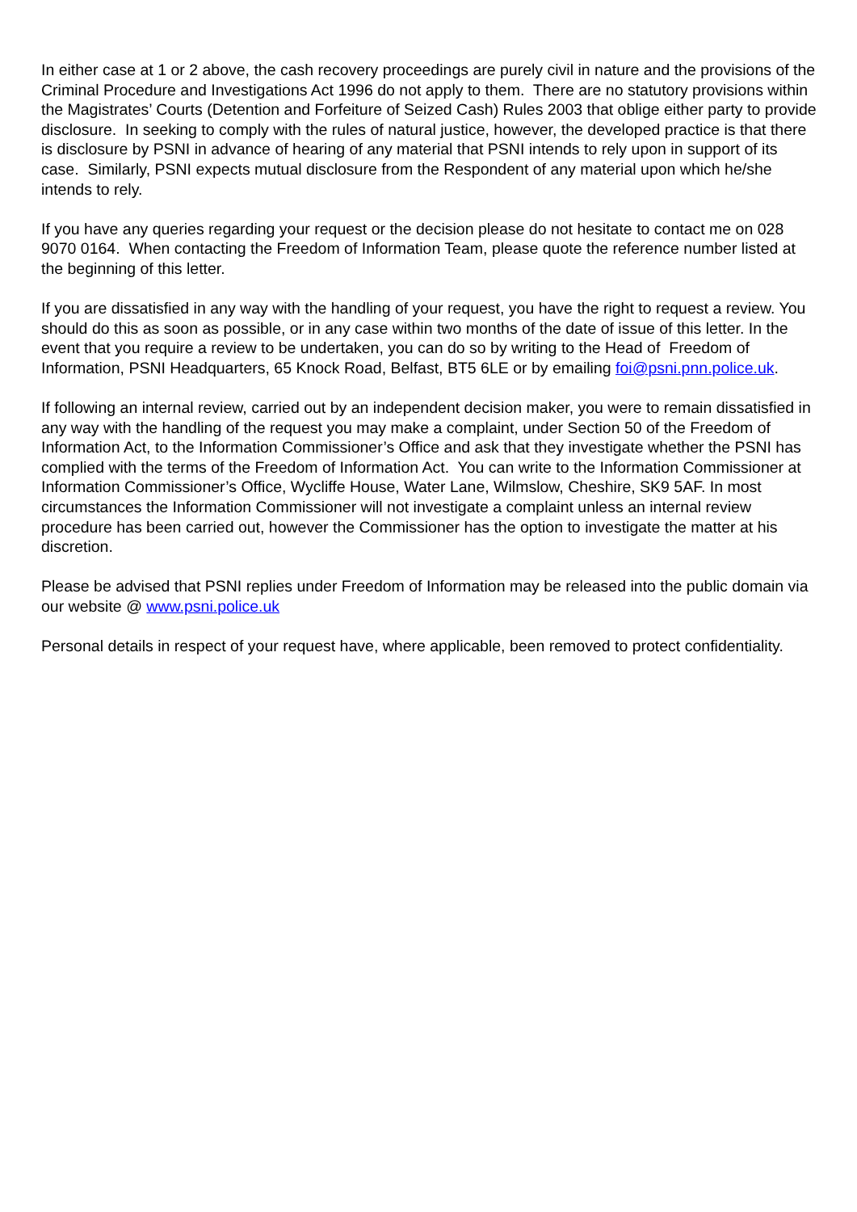In either case at 1 or 2 above, the cash recovery proceedings are purely civil in nature and the provisions of the Criminal Procedure and Investigations Act 1996 do not apply to them. There are no statutory provisions within the Magistrates’ Courts (Detention and Forfeiture of Seized Cash) Rules 2003 that oblige either party to provide disclosure. In seeking to comply with the rules of natural justice, however, the developed practice is that there is disclosure by PSNI in advance of hearing of any material that PSNI intends to rely upon in support of its case. Similarly, PSNI expects mutual disclosure from the Respondent of any material upon which he/she intends to rely.
If you have any queries regarding your request or the decision please do not hesitate to contact me on 028 9070 0164. When contacting the Freedom of Information Team, please quote the reference number listed at the beginning of this letter.
If you are dissatisfied in any way with the handling of your request, you have the right to request a review. You should do this as soon as possible, or in any case within two months of the date of issue of this letter. In the event that you require a review to be undertaken, you can do so by writing to the Head of Freedom of Information, PSNI Headquarters, 65 Knock Road, Belfast, BT5 6LE or by emailing foi@psni.pnn.police.uk.
If following an internal review, carried out by an independent decision maker, you were to remain dissatisfied in any way with the handling of the request you may make a complaint, under Section 50 of the Freedom of Information Act, to the Information Commissioner’s Office and ask that they investigate whether the PSNI has complied with the terms of the Freedom of Information Act. You can write to the Information Commissioner at Information Commissioner’s Office, Wycliffe House, Water Lane, Wilmslow, Cheshire, SK9 5AF. In most circumstances the Information Commissioner will not investigate a complaint unless an internal review procedure has been carried out, however the Commissioner has the option to investigate the matter at his discretion.
Please be advised that PSNI replies under Freedom of Information may be released into the public domain via our website @ www.psni.police.uk
Personal details in respect of your request have, where applicable, been removed to protect confidentiality.